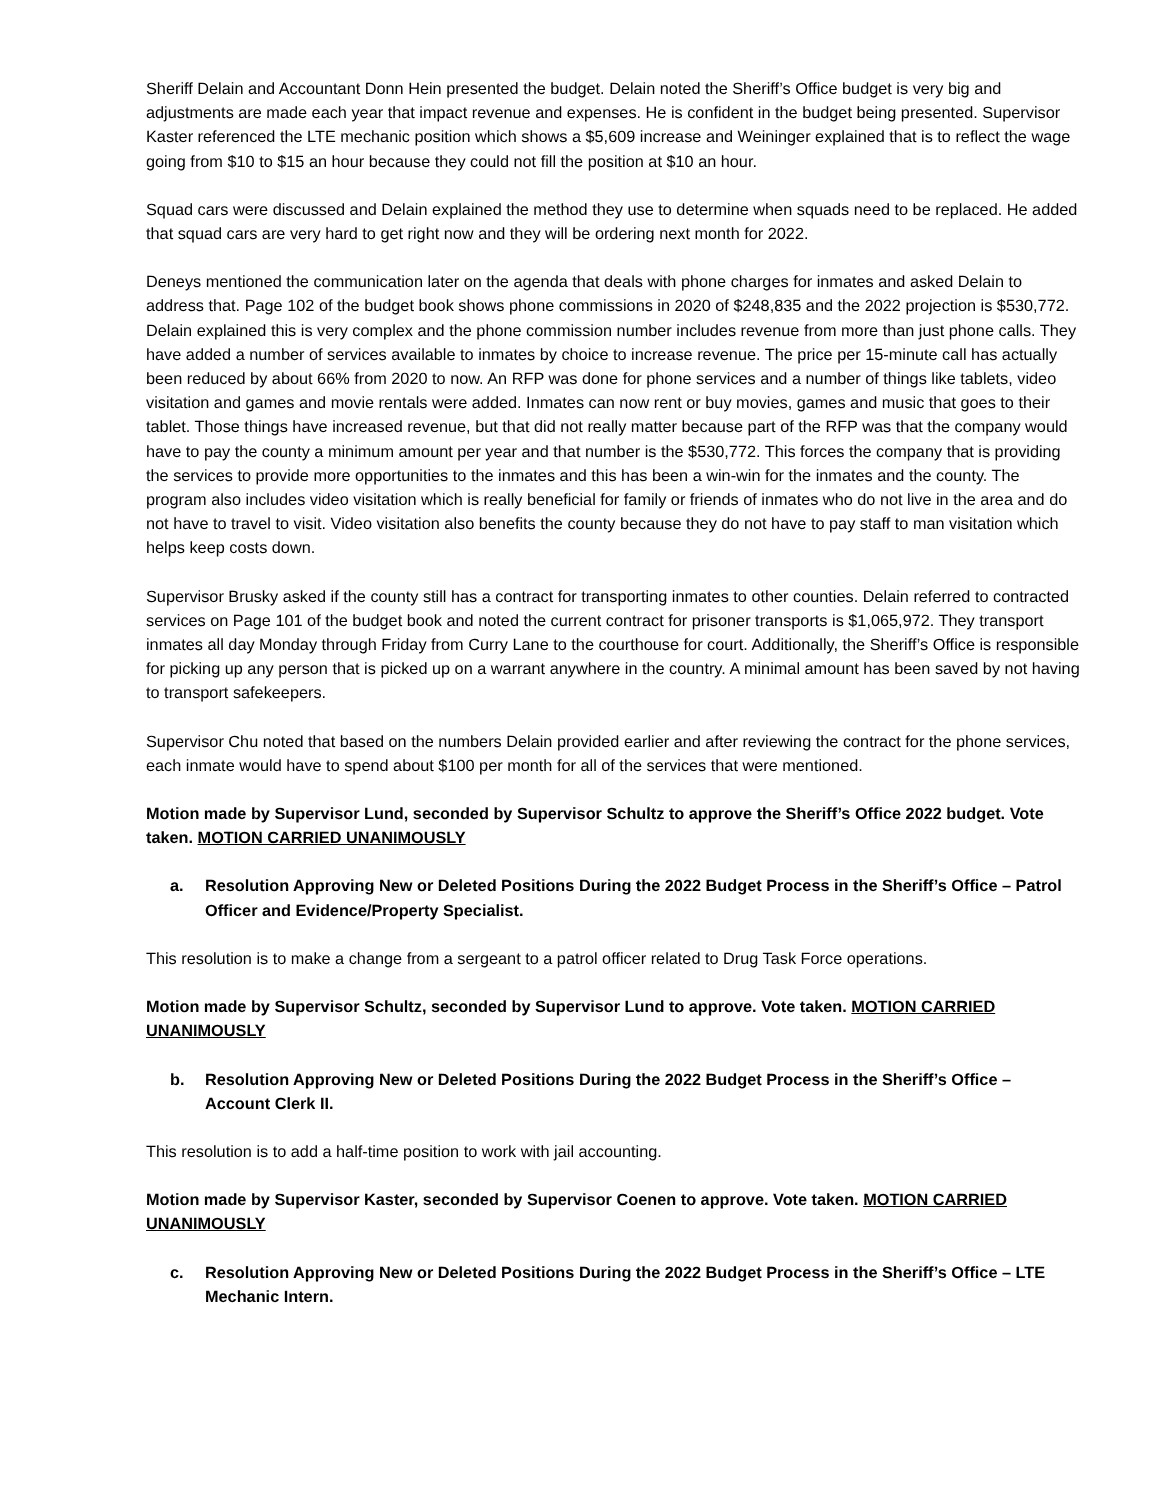Sheriff Delain and Accountant Donn Hein presented the budget. Delain noted the Sheriff’s Office budget is very big and adjustments are made each year that impact revenue and expenses. He is confident in the budget being presented. Supervisor Kaster referenced the LTE mechanic position which shows a $5,609 increase and Weininger explained that is to reflect the wage going from $10 to $15 an hour because they could not fill the position at $10 an hour.
Squad cars were discussed and Delain explained the method they use to determine when squads need to be replaced. He added that squad cars are very hard to get right now and they will be ordering next month for 2022.
Deneys mentioned the communication later on the agenda that deals with phone charges for inmates and asked Delain to address that. Page 102 of the budget book shows phone commissions in 2020 of $248,835 and the 2022 projection is $530,772. Delain explained this is very complex and the phone commission number includes revenue from more than just phone calls. They have added a number of services available to inmates by choice to increase revenue. The price per 15-minute call has actually been reduced by about 66% from 2020 to now. An RFP was done for phone services and a number of things like tablets, video visitation and games and movie rentals were added. Inmates can now rent or buy movies, games and music that goes to their tablet. Those things have increased revenue, but that did not really matter because part of the RFP was that the company would have to pay the county a minimum amount per year and that number is the $530,772. This forces the company that is providing the services to provide more opportunities to the inmates and this has been a win-win for the inmates and the county. The program also includes video visitation which is really beneficial for family or friends of inmates who do not live in the area and do not have to travel to visit. Video visitation also benefits the county because they do not have to pay staff to man visitation which helps keep costs down.
Supervisor Brusky asked if the county still has a contract for transporting inmates to other counties. Delain referred to contracted services on Page 101 of the budget book and noted the current contract for prisoner transports is $1,065,972. They transport inmates all day Monday through Friday from Curry Lane to the courthouse for court. Additionally, the Sheriff’s Office is responsible for picking up any person that is picked up on a warrant anywhere in the country. A minimal amount has been saved by not having to transport safekeepers.
Supervisor Chu noted that based on the numbers Delain provided earlier and after reviewing the contract for the phone services, each inmate would have to spend about $100 per month for all of the services that were mentioned.
Motion made by Supervisor Lund, seconded by Supervisor Schultz to approve the Sheriff’s Office 2022 budget. Vote taken. MOTION CARRIED UNANIMOUSLY
a. Resolution Approving New or Deleted Positions During the 2022 Budget Process in the Sheriff’s Office – Patrol Officer and Evidence/Property Specialist.
This resolution is to make a change from a sergeant to a patrol officer related to Drug Task Force operations.
Motion made by Supervisor Schultz, seconded by Supervisor Lund to approve. Vote taken. MOTION CARRIED UNANIMOUSLY
b. Resolution Approving New or Deleted Positions During the 2022 Budget Process in the Sheriff’s Office – Account Clerk II.
This resolution is to add a half-time position to work with jail accounting.
Motion made by Supervisor Kaster, seconded by Supervisor Coenen to approve. Vote taken. MOTION CARRIED UNANIMOUSLY
c. Resolution Approving New or Deleted Positions During the 2022 Budget Process in the Sheriff’s Office – LTE Mechanic Intern.